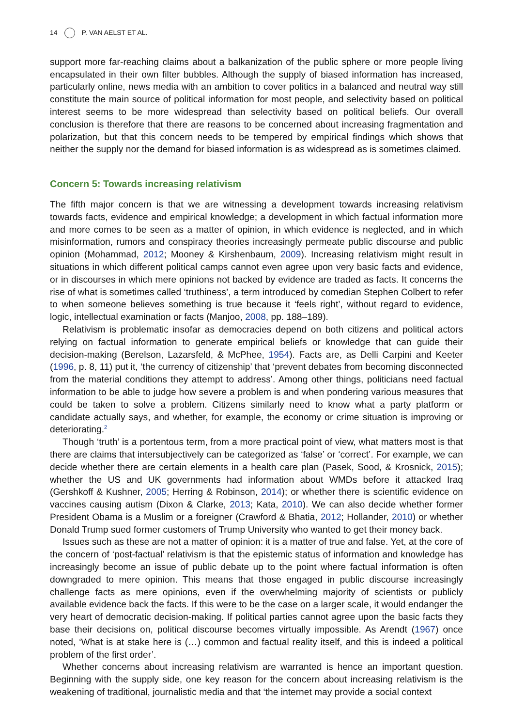14 P. VAN AELST ET AL.
support more far-reaching claims about a balkanization of the public sphere or more people living encapsulated in their own filter bubbles. Although the supply of biased information has increased, particularly online, news media with an ambition to cover politics in a balanced and neutral way still constitute the main source of political information for most people, and selectivity based on political interest seems to be more widespread than selectivity based on political beliefs. Our overall conclusion is therefore that there are reasons to be concerned about increasing fragmentation and polarization, but that this concern needs to be tempered by empirical findings which shows that neither the supply nor the demand for biased information is as widespread as is sometimes claimed.
Concern 5: Towards increasing relativism
The fifth major concern is that we are witnessing a development towards increasing relativism towards facts, evidence and empirical knowledge; a development in which factual information more and more comes to be seen as a matter of opinion, in which evidence is neglected, and in which misinformation, rumors and conspiracy theories increasingly permeate public discourse and public opinion (Mohammad, 2012; Mooney & Kirshenbaum, 2009). Increasing relativism might result in situations in which different political camps cannot even agree upon very basic facts and evidence, or in discourses in which mere opinions not backed by evidence are traded as facts. It concerns the rise of what is sometimes called ‘truthiness’, a term introduced by comedian Stephen Colbert to refer to when someone believes something is true because it ‘feels right’, without regard to evidence, logic, intellectual examination or facts (Manjoo, 2008, pp. 188–189).
Relativism is problematic insofar as democracies depend on both citizens and political actors relying on factual information to generate empirical beliefs or knowledge that can guide their decision-making (Berelson, Lazarsfeld, & McPhee, 1954). Facts are, as Delli Carpini and Keeter (1996, p. 8, 11) put it, ‘the currency of citizenship’ that ‘prevent debates from becoming disconnected from the material conditions they attempt to address’. Among other things, politicians need factual information to be able to judge how severe a problem is and when pondering various measures that could be taken to solve a problem. Citizens similarly need to know what a party platform or candidate actually says, and whether, for example, the economy or crime situation is improving or deteriorating.<sup>2</sup>
Though ‘truth’ is a portentous term, from a more practical point of view, what matters most is that there are claims that intersubjectively can be categorized as ‘false’ or ‘correct’. For example, we can decide whether there are certain elements in a health care plan (Pasek, Sood, & Krosnick, 2015); whether the US and UK governments had information about WMDs before it attacked Iraq (Gershkoff & Kushner, 2005; Herring & Robinson, 2014); or whether there is scientific evidence on vaccines causing autism (Dixon & Clarke, 2013; Kata, 2010). We can also decide whether former President Obama is a Muslim or a foreigner (Crawford & Bhatia, 2012; Hollander, 2010) or whether Donald Trump sued former customers of Trump University who wanted to get their money back.
Issues such as these are not a matter of opinion: it is a matter of true and false. Yet, at the core of the concern of ‘post-factual’ relativism is that the epistemic status of information and knowledge has increasingly become an issue of public debate up to the point where factual information is often downgraded to mere opinion. This means that those engaged in public discourse increasingly challenge facts as mere opinions, even if the overwhelming majority of scientists or publicly available evidence back the facts. If this were to be the case on a larger scale, it would endanger the very heart of democratic decision-making. If political parties cannot agree upon the basic facts they base their decisions on, political discourse becomes virtually impossible. As Arendt (1967) once noted, ‘What is at stake here is (…) common and factual reality itself, and this is indeed a political problem of the first order’.
Whether concerns about increasing relativism are warranted is hence an important question. Beginning with the supply side, one key reason for the concern about increasing relativism is the weakening of traditional, journalistic media and that ‘the internet may provide a social context